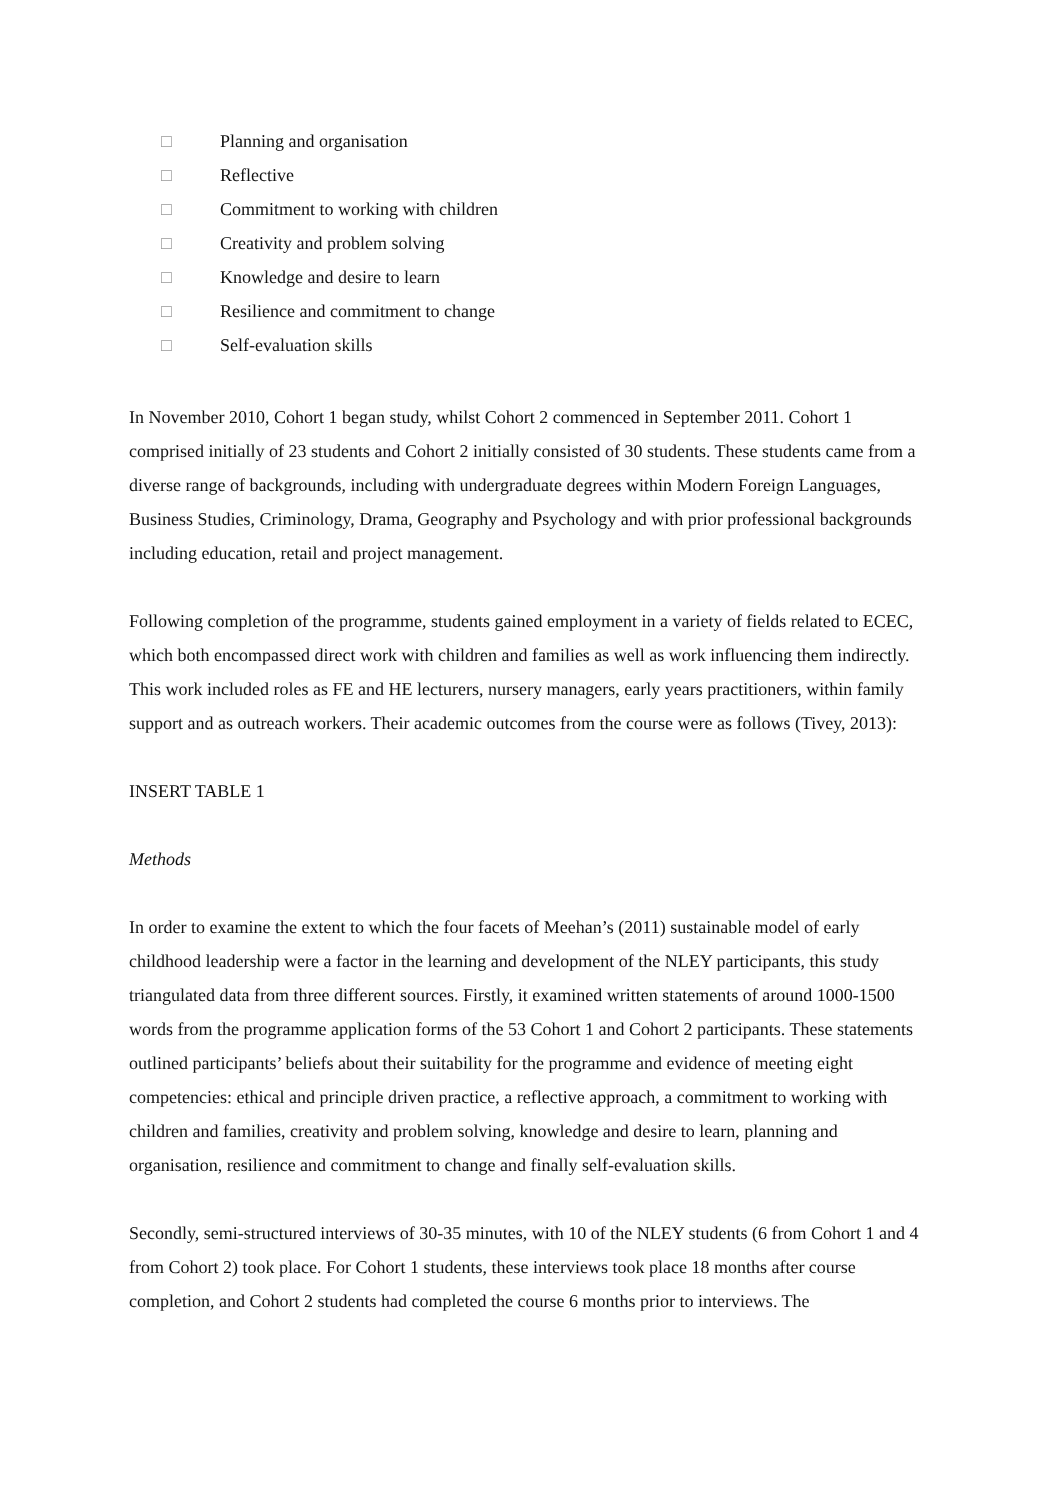□ Planning and organisation
□ Reflective
□ Commitment to working with children
□ Creativity and problem solving
□ Knowledge and desire to learn
□ Resilience and commitment to change
□ Self-evaluation skills
In November 2010, Cohort 1 began study, whilst Cohort 2 commenced in September 2011. Cohort 1 comprised initially of 23 students and Cohort 2 initially consisted of 30 students. These students came from a diverse range of backgrounds, including with undergraduate degrees within Modern Foreign Languages, Business Studies, Criminology, Drama, Geography and Psychology and with prior professional backgrounds including education, retail and project management.
Following completion of the programme, students gained employment in a variety of fields related to ECEC, which both encompassed direct work with children and families as well as work influencing them indirectly. This work included roles as FE and HE lecturers, nursery managers, early years practitioners, within family support and as outreach workers. Their academic outcomes from the course were as follows (Tivey, 2013):
INSERT TABLE 1
Methods
In order to examine the extent to which the four facets of Meehan’s (2011) sustainable model of early childhood leadership were a factor in the learning and development of the NLEY participants, this study triangulated data from three different sources. Firstly, it examined written statements of around 1000-1500 words from the programme application forms of the 53 Cohort 1 and Cohort 2 participants. These statements outlined participants’ beliefs about their suitability for the programme and evidence of meeting eight competencies: ethical and principle driven practice, a reflective approach, a commitment to working with children and families, creativity and problem solving, knowledge and desire to learn, planning and organisation, resilience and commitment to change and finally self-evaluation skills.
Secondly, semi-structured interviews of 30-35 minutes, with 10 of the NLEY students (6 from Cohort 1 and 4 from Cohort 2) took place. For Cohort 1 students, these interviews took place 18 months after course completion, and Cohort 2 students had completed the course 6 months prior to interviews. The